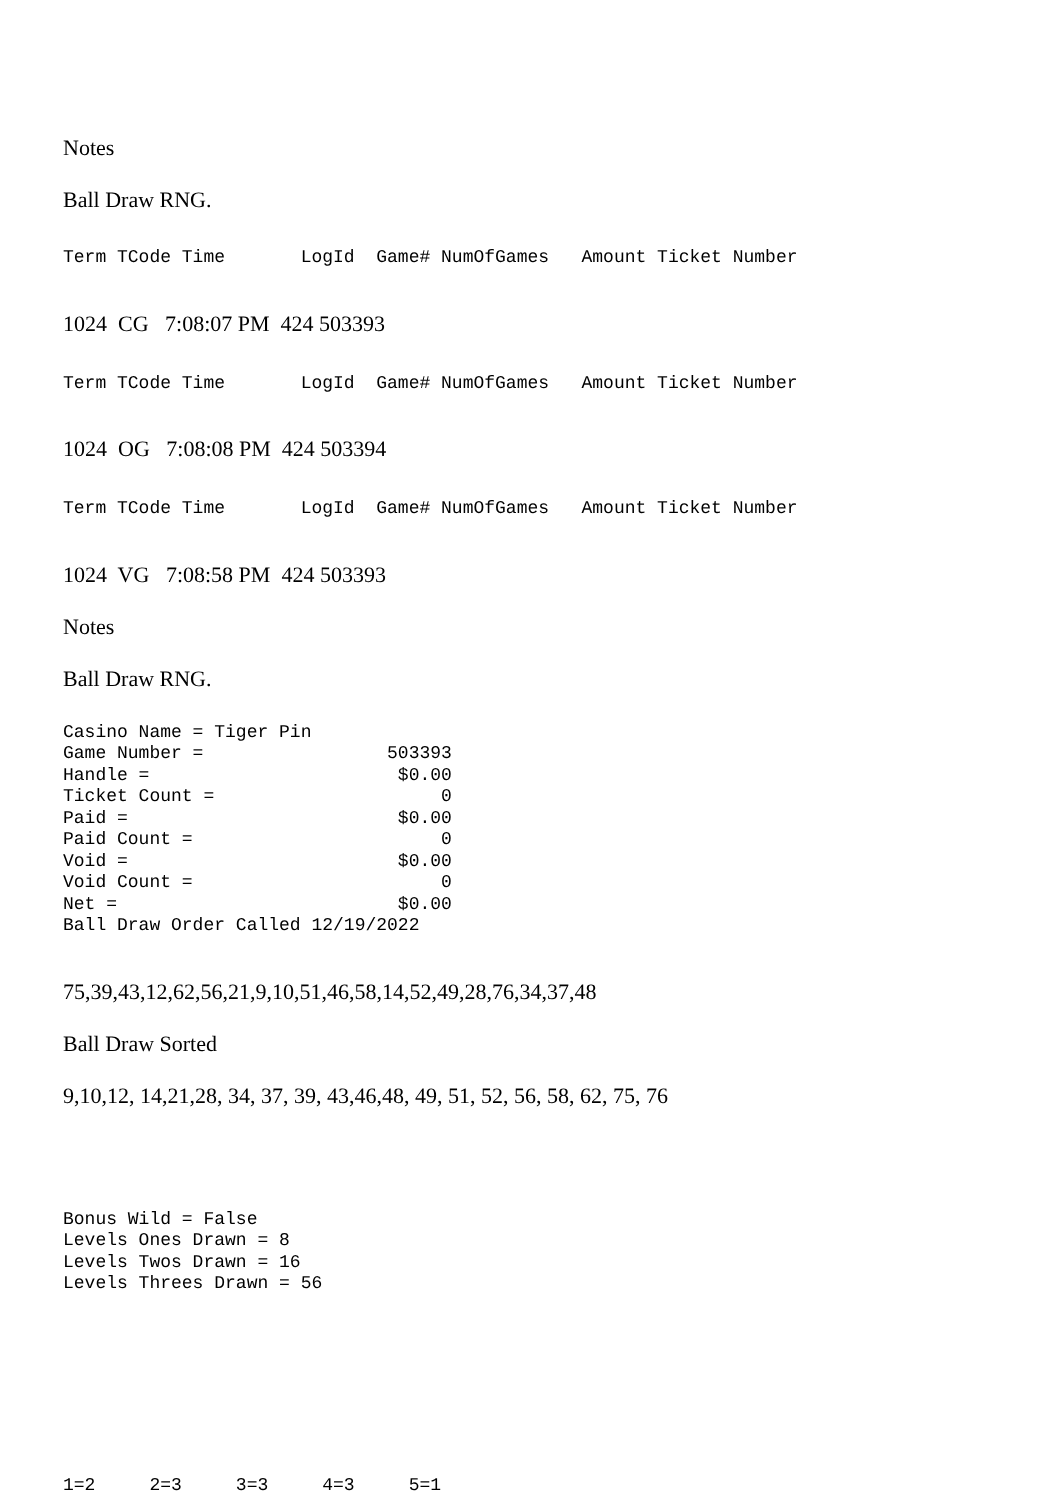Notes
Ball Draw RNG.
Term TCode Time LogId Game# NumOfGames Amount Ticket Number
1024 CG 7:08:07 PM 424 503393
Term TCode Time LogId Game# NumOfGames Amount Ticket Number
1024 OG 7:08:08 PM 424 503394
Term TCode Time LogId Game# NumOfGames Amount Ticket Number
1024 VG 7:08:58 PM 424 503393
Notes
Ball Draw RNG.
Casino Name = Tiger Pin Game Number = 503393 Handle = $0.00 Ticket Count = 0 Paid = $0.00 Paid Count = 0 Void = $0.00 Void Count = 0 Net = $0.00 Ball Draw Order Called 12/19/2022
75,39,43,12,62,56,21,9,10,51,46,58,14,52,49,28,76,34,37,48
Ball Draw Sorted
9,10,12, 14,21,28, 34, 37, 39, 43,46,48, 49, 51, 52, 56, 58, 62, 75, 76
Bonus Wild = False Levels Ones Drawn = 8 Levels Twos Drawn = 16 Levels Threes Drawn = 56
1=2 2=3 3=3 4=3 5=1